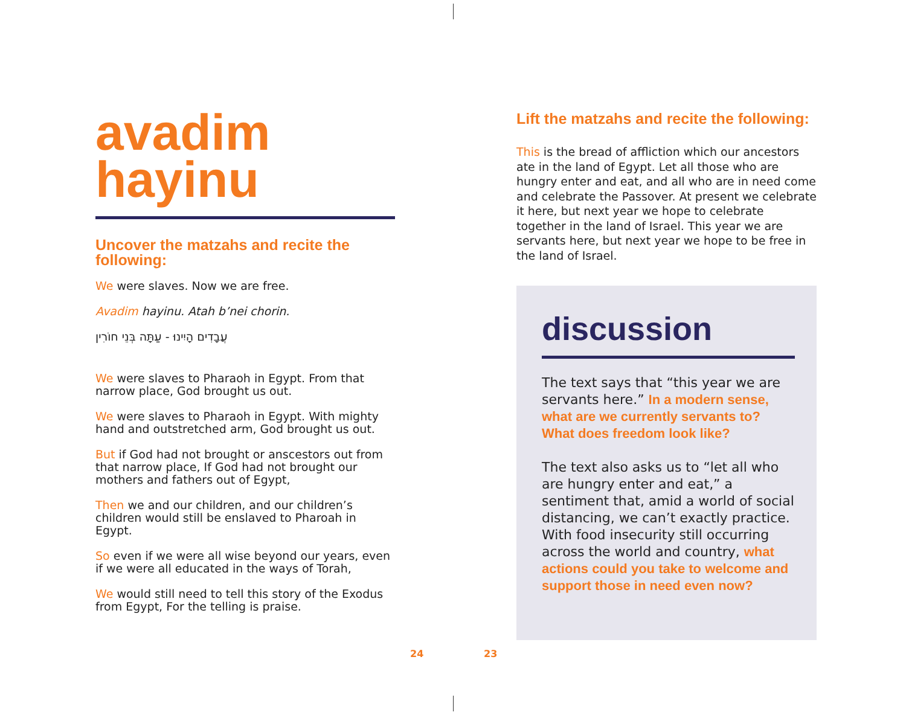avadim
hayinu
Uncover the matzahs and recite the following:
We were slaves. Now we are free.
Avadim hayinu. Atah b’nei chorin.
עֲבָדִים הָיִינוּ - עַתָּה בְּנֵי חוֹרִין
We were slaves to Pharaoh in Egypt. From that narrow place, God brought us out.
We were slaves to Pharaoh in Egypt. With mighty hand and outstretched arm, God brought us out.
But if God had not brought or anscestors out from that narrow place, If God had not brought our mothers and fathers out of Egypt,
Then we and our children, and our children’s children would still be enslaved to Pharoah in Egypt.
So even if we were all wise beyond our years, even if we were all educated in the ways of Torah,
We would still need to tell this story of the Exodus from Egypt, For the telling is praise.
Lift the matzahs and recite the following:
This is the bread of affliction which our ancestors ate in the land of Egypt. Let all those who are hungry enter and eat, and all who are in need come and celebrate the Passover. At present we celebrate it here, but next year we hope to celebrate together in the land of Israel. This year we are servants here, but next year we hope to be free in the land of Israel.
discussion
The text says that “this year we are servants here.” In a modern sense, what are we currently servants to? What does freedom look like?
The text also asks us to “let all who are hungry enter and eat,” a sentiment that, amid a world of social distancing, we can’t exactly practice. With food insecurity still occurring across the world and country, what actions could you take to welcome and support those in need even now?
24 23